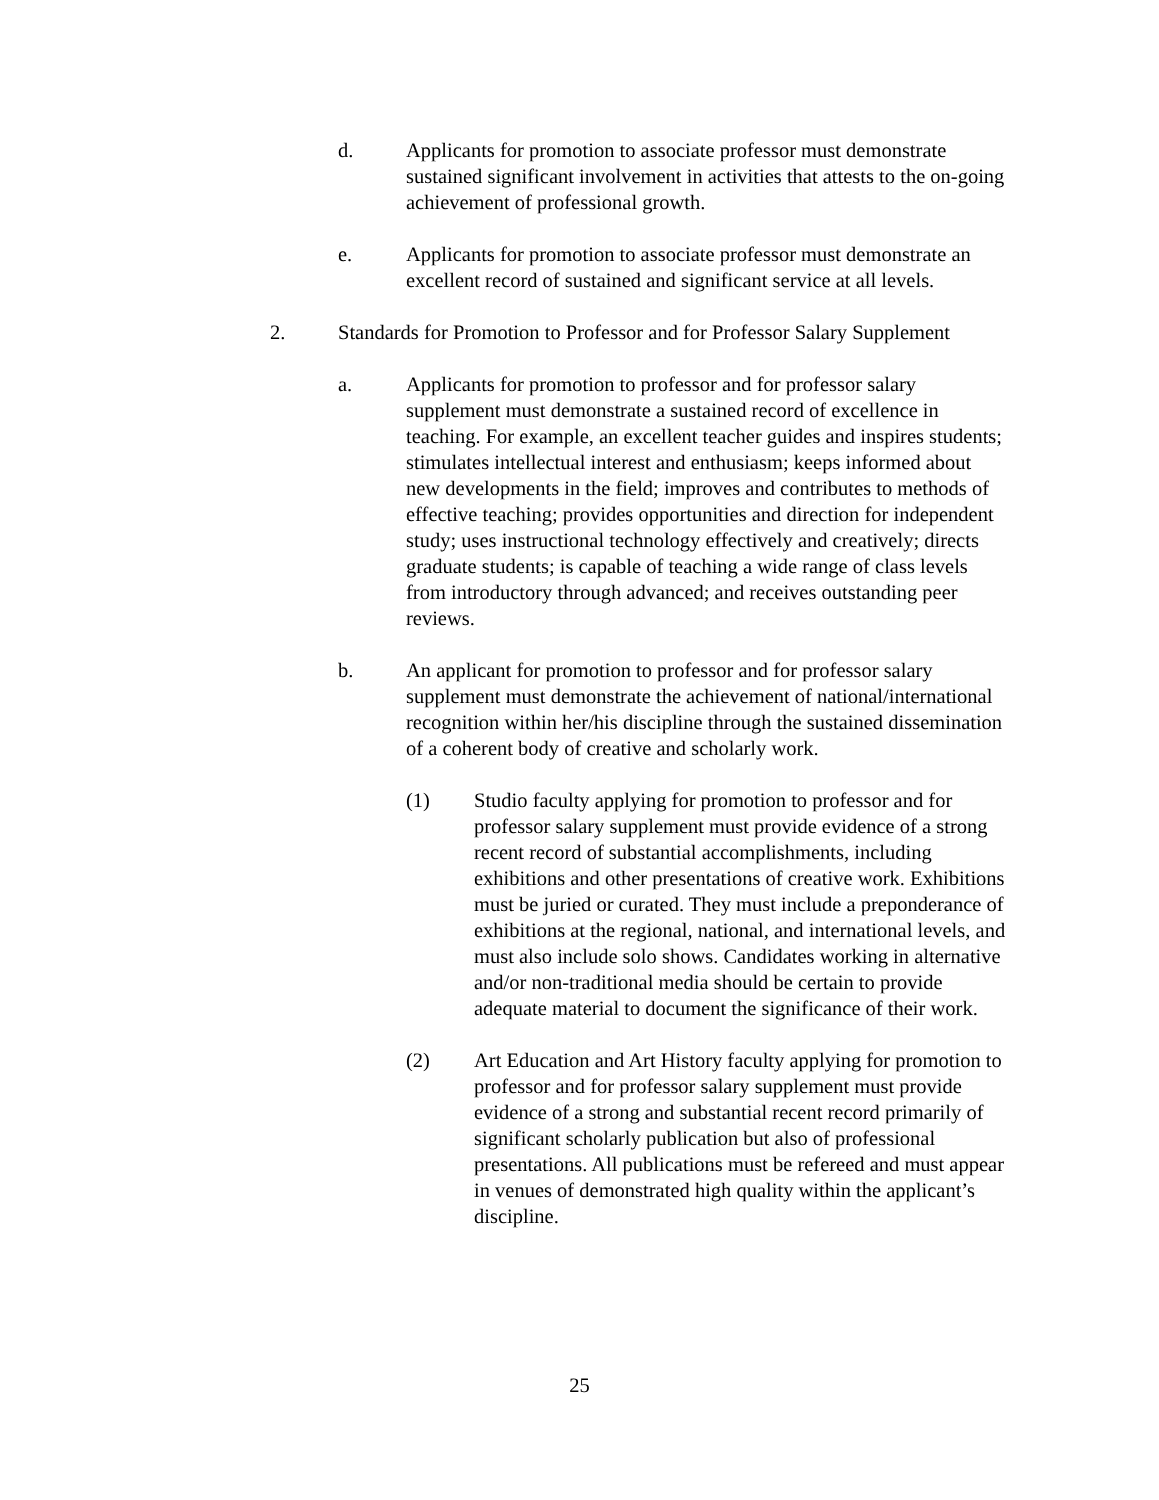d. Applicants for promotion to associate professor must demonstrate sustained significant involvement in activities that attests to the on-going achievement of professional growth.
e. Applicants for promotion to associate professor must demonstrate an excellent record of sustained and significant service at all levels.
2. Standards for Promotion to Professor and for Professor Salary Supplement
a. Applicants for promotion to professor and for professor salary supplement must demonstrate a sustained record of excellence in teaching. For example, an excellent teacher guides and inspires students; stimulates intellectual interest and enthusiasm; keeps informed about new developments in the field; improves and contributes to methods of effective teaching; provides opportunities and direction for independent study; uses instructional technology effectively and creatively; directs graduate students; is capable of teaching a wide range of class levels from introductory through advanced; and receives outstanding peer reviews.
b. An applicant for promotion to professor and for professor salary supplement must demonstrate the achievement of national/international recognition within her/his discipline through the sustained dissemination of a coherent body of creative and scholarly work.
(1) Studio faculty applying for promotion to professor and for professor salary supplement must provide evidence of a strong recent record of substantial accomplishments, including exhibitions and other presentations of creative work. Exhibitions must be juried or curated. They must include a preponderance of exhibitions at the regional, national, and international levels, and must also include solo shows. Candidates working in alternative and/or non-traditional media should be certain to provide adequate material to document the significance of their work.
(2) Art Education and Art History faculty applying for promotion to professor and for professor salary supplement must provide evidence of a strong and substantial recent record primarily of significant scholarly publication but also of professional presentations. All publications must be refereed and must appear in venues of demonstrated high quality within the applicant’s discipline.
25